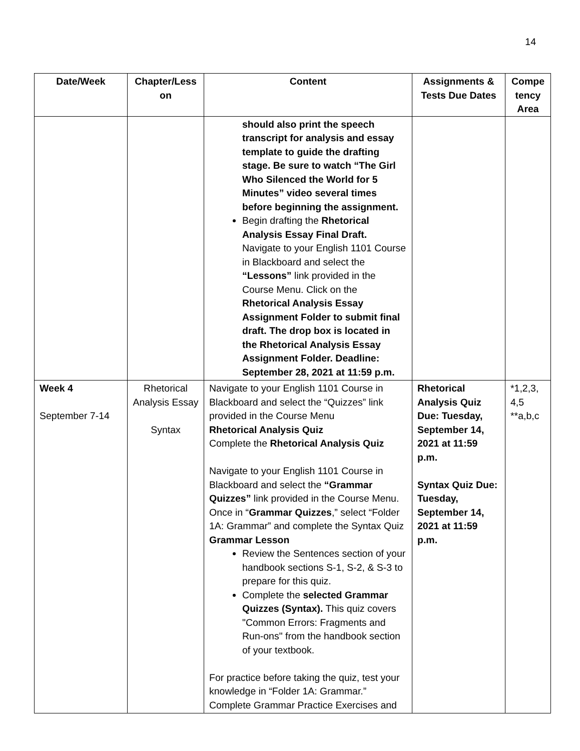14
| Date/Week | Chapter/Less on | Content | Assignments & Tests Due Dates | Compe tency Area |
| --- | --- | --- | --- | --- |
| | | should also print the speech transcript for analysis and essay template to guide the drafting stage. Be sure to watch “The Girl Who Silenced the World for 5 Minutes” video several times before beginning the assignment. Begin drafting the Rhetorical Analysis Essay Final Draft. Navigate to your English 1101 Course in Blackboard and select the “Lessons” link provided in the Course Menu. Click on the Rhetorical Analysis Essay Assignment Folder to submit final draft. The drop box is located in the Rhetorical Analysis Essay Assignment Folder. Deadline: September 28, 2021 at 11:59 p.m. | | |
| Week 4 September 7-14 | Rhetorical Analysis Essay Syntax | Navigate to your English 1101 Course in Blackboard and select the “Quizzes” link provided in the Course Menu Rhetorical Analysis Quiz Complete the Rhetorical Analysis Quiz Navigate to your English 1101 Course in Blackboard and select the “Grammar Quizzes” link provided in the Course Menu. Once in “ Grammar Quizzes ,” select “Folder 1A: Grammar” and complete the Syntax Quiz Grammar Lesson Review the Sentences section of your handbook sections S-1, S-2, & S-3 to prepare for this quiz. Complete the selected Grammar Quizzes (Syntax). This quiz covers "Common Errors: Fragments and Run-ons" from the handbook section of your textbook. For practice before taking the quiz, test your knowledge in “Folder 1A: Grammar.” Complete Grammar Practice Exercises and | Rhetorical Analysis Quiz Due: Tuesday, September 14, 2021 at 11:59 p.m. Syntax Quiz Due: Tuesday, September 14, 2021 at 11:59 p.m. | *1,2,3, 4,5 **a,b,c |